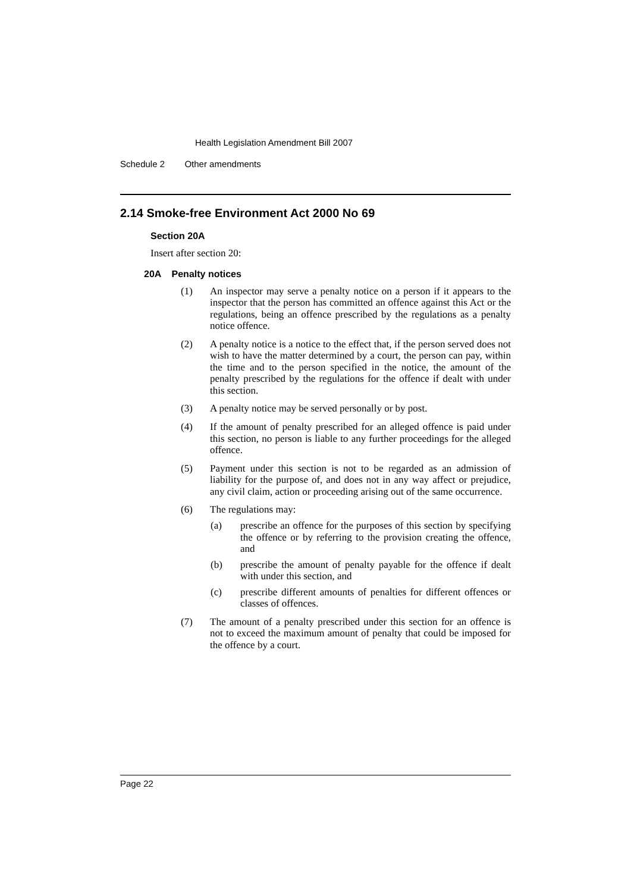Health Legislation Amendment Bill 2007
Schedule 2 Other amendments
2.14 Smoke-free Environment Act 2000 No 69
Section 20A
Insert after section 20:
20A Penalty notices
(1)
An inspector may serve a penalty notice on a person if it appears to the inspector that the person has committed an offence against this Act or the regulations, being an offence prescribed by the regulations as a penalty notice offence.
(2)
A penalty notice is a notice to the effect that, if the person served does not wish to have the matter determined by a court, the person can pay, within the time and to the person specified in the notice, the amount of the penalty prescribed by the regulations for the offence if dealt with under this section.
(3)
A penalty notice may be served personally or by post.
(4)
If the amount of penalty prescribed for an alleged offence is paid under this section, no person is liable to any further proceedings for the alleged offence.
(5)
Payment under this section is not to be regarded as an admission of liability for the purpose of, and does not in any way affect or prejudice, any civil claim, action or proceeding arising out of the same occurrence.
(6)
The regulations may:
(a)
prescribe an offence for the purposes of this section by specifying the offence or by referring to the provision creating the offence, and
(b)
prescribe the amount of penalty payable for the offence if dealt with under this section, and
(c)
prescribe different amounts of penalties for different offences or classes of offences.
(7)
The amount of a penalty prescribed under this section for an offence is not to exceed the maximum amount of penalty that could be imposed for the offence by a court.
Page 22